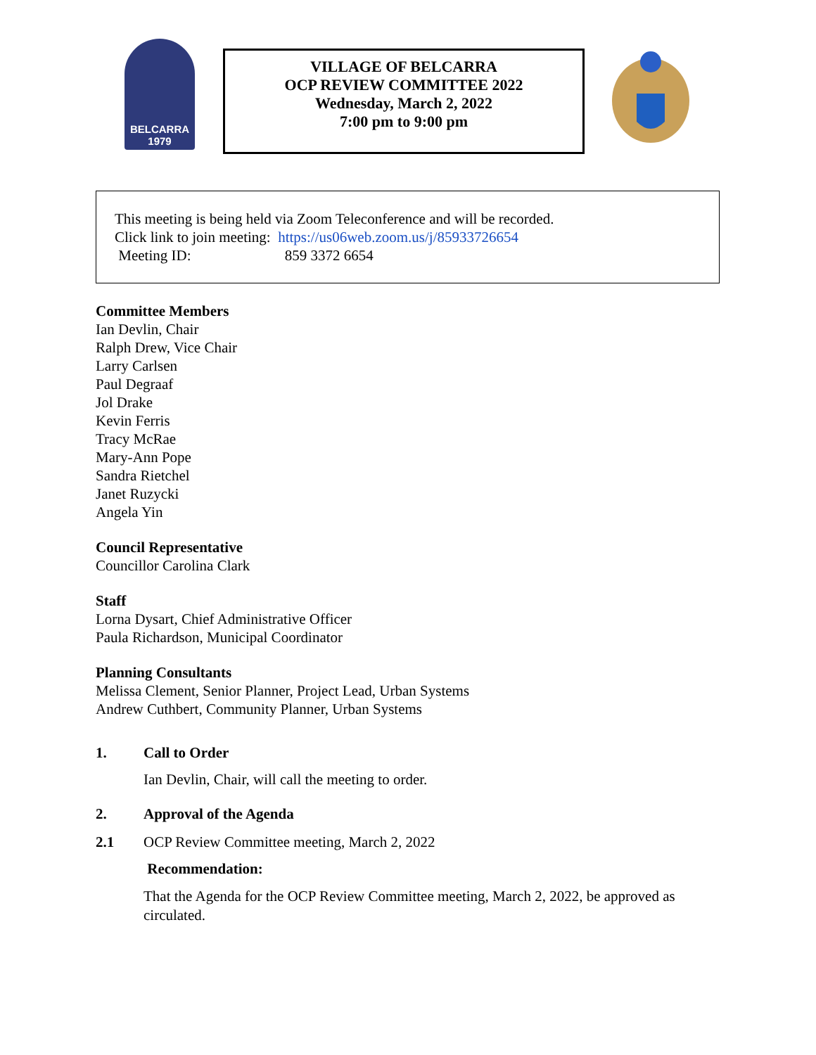BELCARRA
1979
VILLAGE OF BELCARRA
OCP REVIEW COMMITTEE 2022
Wednesday, March 2, 2022
7:00 pm to 9:00 pm
This meeting is being held via Zoom Teleconference and will be recorded.
Click link to join meeting: https://us06web.zoom.us/j/85933726654
Meeting ID: 859 3372 6654
Committee Members
Ian Devlin, Chair
Ralph Drew, Vice Chair
Larry Carlsen
Paul Degraaf
Jol Drake
Kevin Ferris
Tracy McRae
Mary-Ann Pope
Sandra Rietchel
Janet Ruzycki
Angela Yin
Council Representative
Councillor Carolina Clark
Staff
Lorna Dysart, Chief Administrative Officer
Paula Richardson, Municipal Coordinator
Planning Consultants
Melissa Clement, Senior Planner, Project Lead, Urban Systems
Andrew Cuthbert, Community Planner, Urban Systems
1. Call to Order
Ian Devlin, Chair, will call the meeting to order.
2. Approval of the Agenda
2.1 OCP Review Committee meeting, March 2, 2022
Recommendation:
That the Agenda for the OCP Review Committee meeting, March 2, 2022, be approved as circulated.